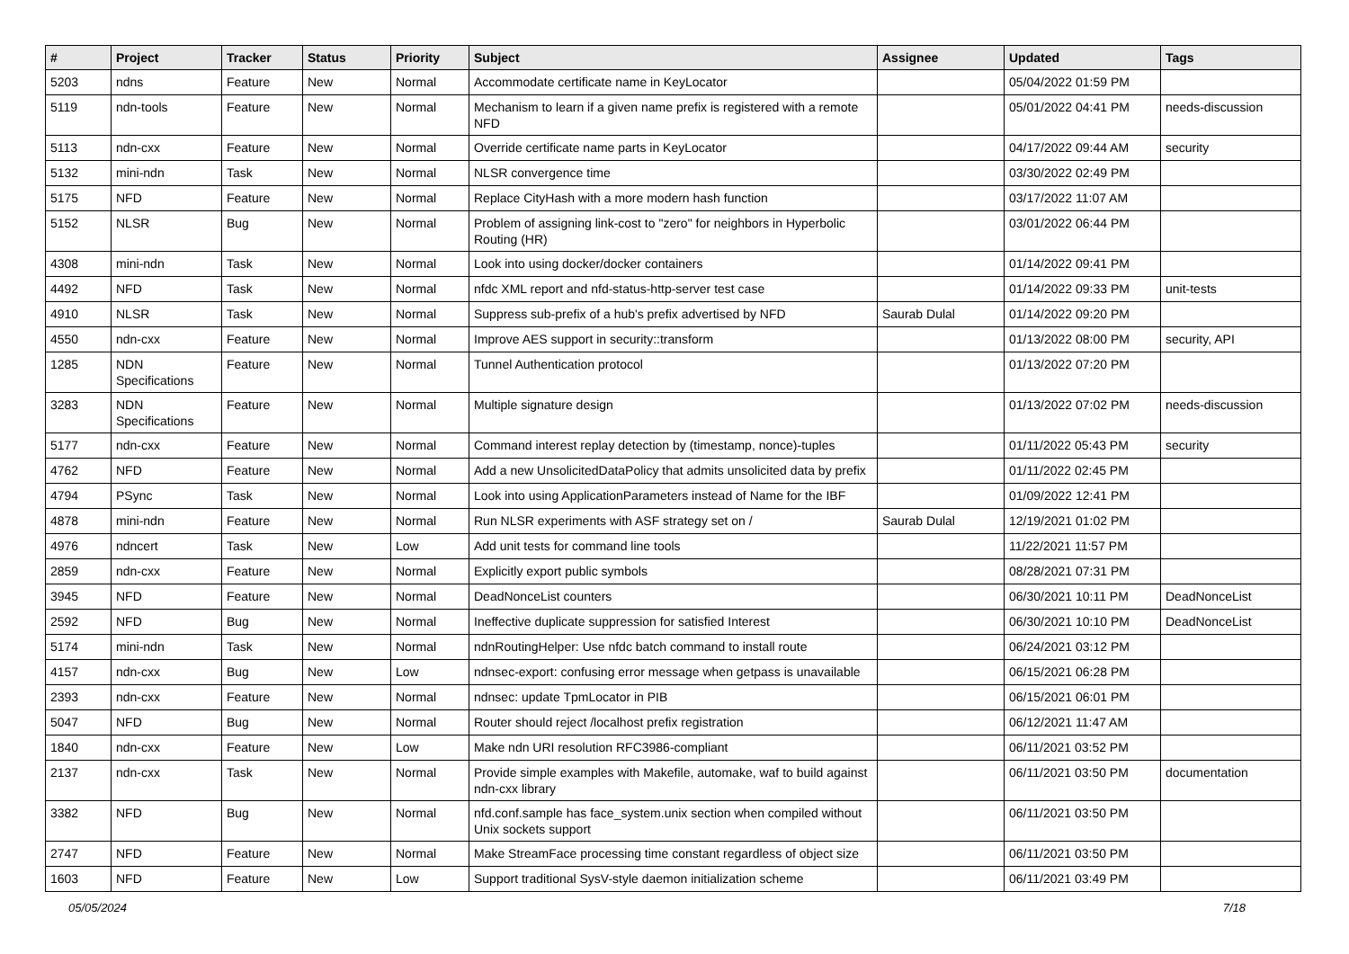| # | Project | Tracker | Status | Priority | Subject | Assignee | Updated | Tags |
| --- | --- | --- | --- | --- | --- | --- | --- | --- |
| 5203 | ndns | Feature | New | Normal | Accommodate certificate name in KeyLocator | | 05/04/2022 01:59 PM | |
| 5119 | ndn-tools | Feature | New | Normal | Mechanism to learn if a given name prefix is registered with a remote NFD | | 05/01/2022 04:41 PM | needs-discussion |
| 5113 | ndn-cxx | Feature | New | Normal | Override certificate name parts in KeyLocator | | 04/17/2022 09:44 AM | security |
| 5132 | mini-ndn | Task | New | Normal | NLSR convergence time | | 03/30/2022 02:49 PM | |
| 5175 | NFD | Feature | New | Normal | Replace CityHash with a more modern hash function | | 03/17/2022 11:07 AM | |
| 5152 | NLSR | Bug | New | Normal | Problem of assigning link-cost to "zero" for neighbors in Hyperbolic Routing (HR) | | 03/01/2022 06:44 PM | |
| 4308 | mini-ndn | Task | New | Normal | Look into using docker/docker containers | | 01/14/2022 09:41 PM | |
| 4492 | NFD | Task | New | Normal | nfdc XML report and nfd-status-http-server test case | | 01/14/2022 09:33 PM | unit-tests |
| 4910 | NLSR | Task | New | Normal | Suppress sub-prefix of a hub's prefix advertised by NFD | Saurab Dulal | 01/14/2022 09:20 PM | |
| 4550 | ndn-cxx | Feature | New | Normal | Improve AES support in security::transform | | 01/13/2022 08:00 PM | security, API |
| 1285 | NDN Specifications | Feature | New | Normal | Tunnel Authentication protocol | | 01/13/2022 07:20 PM | |
| 3283 | NDN Specifications | Feature | New | Normal | Multiple signature design | | 01/13/2022 07:02 PM | needs-discussion |
| 5177 | ndn-cxx | Feature | New | Normal | Command interest replay detection by (timestamp, nonce)-tuples | | 01/11/2022 05:43 PM | security |
| 4762 | NFD | Feature | New | Normal | Add a new UnsolicitedDataPolicy that admits unsolicited data by prefix | | 01/11/2022 02:45 PM | |
| 4794 | PSync | Task | New | Normal | Look into using ApplicationParameters instead of Name for the IBF | | 01/09/2022 12:41 PM | |
| 4878 | mini-ndn | Feature | New | Normal | Run NLSR experiments with ASF strategy set on / | Saurab Dulal | 12/19/2021 01:02 PM | |
| 4976 | ndncert | Task | New | Low | Add unit tests for command line tools | | 11/22/2021 11:57 PM | |
| 2859 | ndn-cxx | Feature | New | Normal | Explicitly export public symbols | | 08/28/2021 07:31 PM | |
| 3945 | NFD | Feature | New | Normal | DeadNonceList counters | | 06/30/2021 10:11 PM | DeadNonceList |
| 2592 | NFD | Bug | New | Normal | Ineffective duplicate suppression for satisfied Interest | | 06/30/2021 10:10 PM | DeadNonceList |
| 5174 | mini-ndn | Task | New | Normal | ndnRoutingHelper: Use nfdc batch command to install route | | 06/24/2021 03:12 PM | |
| 4157 | ndn-cxx | Bug | New | Low | ndnsec-export: confusing error message when getpass is unavailable | | 06/15/2021 06:28 PM | |
| 2393 | ndn-cxx | Feature | New | Normal | ndnsec: update TpmLocator in PIB | | 06/15/2021 06:01 PM | |
| 5047 | NFD | Bug | New | Normal | Router should reject /localhost prefix registration | | 06/12/2021 11:47 AM | |
| 1840 | ndn-cxx | Feature | New | Low | Make ndn URI resolution RFC3986-compliant | | 06/11/2021 03:52 PM | |
| 2137 | ndn-cxx | Task | New | Normal | Provide simple examples with Makefile, automake, waf to build against ndn-cxx library | | 06/11/2021 03:50 PM | documentation |
| 3382 | NFD | Bug | New | Normal | nfd.conf.sample has face_system.unix section when compiled without Unix sockets support | | 06/11/2021 03:50 PM | |
| 2747 | NFD | Feature | New | Normal | Make StreamFace processing time constant regardless of object size | | 06/11/2021 03:50 PM | |
| 1603 | NFD | Feature | New | Low | Support traditional SysV-style daemon initialization scheme | | 06/11/2021 03:49 PM | |
05/05/2024 7/18